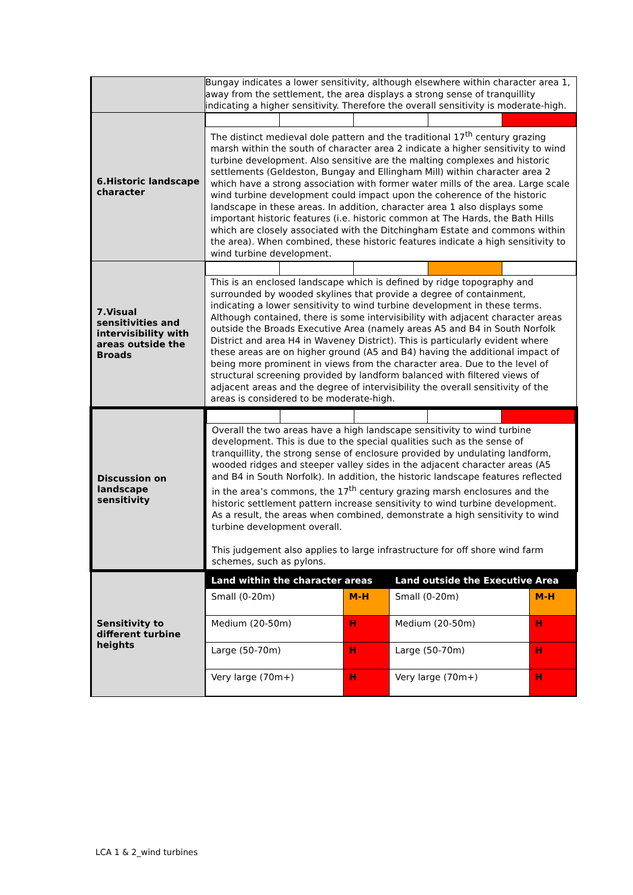| | Bungay indicates a lower sensitivity, although elsewhere within character area 1, away from the settlement, the area displays a strong sense of tranquillity indicating a higher sensitivity. Therefore the overall sensitivity is moderate-high. |
| 6.Historic landscape character | The distinct medieval dole pattern and the traditional 17<sup>th</sup> century grazing marsh within the south of character area 2 indicate a higher sensitivity to wind turbine development. Also sensitive are the malting complexes and historic settlements (Geldeston, Bungay and Ellingham Mill) within character area 2 which have a strong association with former water mills of the area. Large scale wind turbine development could impact upon the coherence of the historic landscape in these areas. In addition, character area 1 also displays some important historic features (i.e. historic common at The Hards, the Bath Hills which are closely associated with the Ditchingham Estate and commons within the area). When combined, these historic features indicate a high sensitivity to wind turbine development. |
| 7.Visual sensitivities and intervisibility with areas outside the Broads | This is an enclosed landscape which is defined by ridge topography and surrounded by wooded skylines that provide a degree of containment, indicating a lower sensitivity to wind turbine development in these terms. Although contained, there is some intervisibility with adjacent character areas outside the Broads Executive Area (namely areas A5 and B4 in South Norfolk District and area H4 in Waveney District). This is particularly evident where these areas are on higher ground (A5 and B4) having the additional impact of being more prominent in views from the character area. Due to the level of structural screening provided by landform balanced with filtered views of adjacent areas and the degree of intervisibility the overall sensitivity of the areas is considered to be moderate-high. |
| Discussion on landscape sensitivity | Overall the two areas have a high landscape sensitivity to wind turbine development. This is due to the special qualities such as the sense of tranquillity, the strong sense of enclosure provided by undulating landform, wooded ridges and steeper valley sides in the adjacent character areas (A5 and B4 in South Norfolk). In addition, the historic landscape features reflected in the area’s commons, the 17<sup>th</sup> century grazing marsh enclosures and the historic settlement pattern increase sensitivity to wind turbine development. As a result, the areas when combined, demonstrate a high sensitivity to wind turbine development overall. This judgement also applies to large infrastructure for off shore wind farm schemes, such as pylons. |
| Sensitivity to different turbine heights | / Land within the character areas / / Land outside the Executive Area / / / --- / --- / --- / --- / / Small (0-20m) / M-H / Small (0-20m) / M-H / / Medium (20-50m) / H / Medium (20-50m) / H / / Large (50-70m) / H / Large (50-70m) / H / / Very large (70m+) / H / Very large (70m+) / H / |
LCA 1 & 2_wind turbines